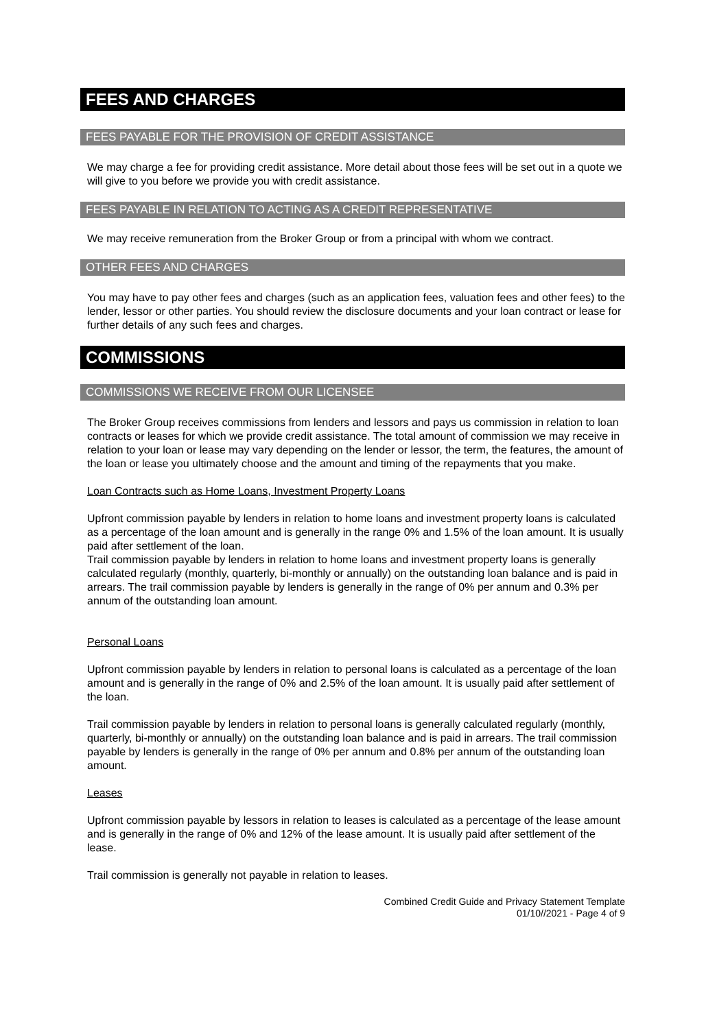FEES AND CHARGES
FEES PAYABLE FOR THE PROVISION OF CREDIT ASSISTANCE
We may charge a fee for providing credit assistance. More detail about those fees will be set out in a quote we will give to you before we provide you with credit assistance.
FEES PAYABLE IN RELATION TO ACTING AS A CREDIT REPRESENTATIVE
We may receive remuneration from the Broker Group or from a principal with whom we contract.
OTHER FEES AND CHARGES
You may have to pay other fees and charges (such as an application fees, valuation fees and other fees) to the lender, lessor or other parties. You should review the disclosure documents and your loan contract or lease for further details of any such fees and charges.
COMMISSIONS
COMMISSIONS WE RECEIVE FROM OUR LICENSEE
The Broker Group receives commissions from lenders and lessors and pays us commission in relation to loan contracts or leases for which we provide credit assistance. The total amount of commission we may receive in relation to your loan or lease may vary depending on the lender or lessor, the term, the features, the amount of the loan or lease you ultimately choose and the amount and timing of the repayments that you make.
Loan Contracts such as Home Loans, Investment Property Loans
Upfront commission payable by lenders in relation to home loans and investment property loans is calculated as a percentage of the loan amount and is generally in the range 0% and 1.5% of the loan amount. It is usually paid after settlement of the loan.
Trail commission payable by lenders in relation to home loans and investment property loans is generally calculated regularly (monthly, quarterly, bi-monthly or annually) on the outstanding loan balance and is paid in arrears. The trail commission payable by lenders is generally in the range of 0% per annum and 0.3% per annum of the outstanding loan amount.
Personal Loans
Upfront commission payable by lenders in relation to personal loans is calculated as a percentage of the loan amount and is generally in the range of 0% and 2.5% of the loan amount. It is usually paid after settlement of the loan.
Trail commission payable by lenders in relation to personal loans is generally calculated regularly (monthly, quarterly, bi-monthly or annually) on the outstanding loan balance and is paid in arrears. The trail commission payable by lenders is generally in the range of 0% per annum and 0.8% per annum of the outstanding loan amount.
Leases
Upfront commission payable by lessors in relation to leases is calculated as a percentage of the lease amount and is generally in the range of 0% and 12% of the lease amount. It is usually paid after settlement of the lease.
Trail commission is generally not payable in relation to leases.
Combined Credit Guide and Privacy Statement Template
01/10//2021 - Page 4 of 9